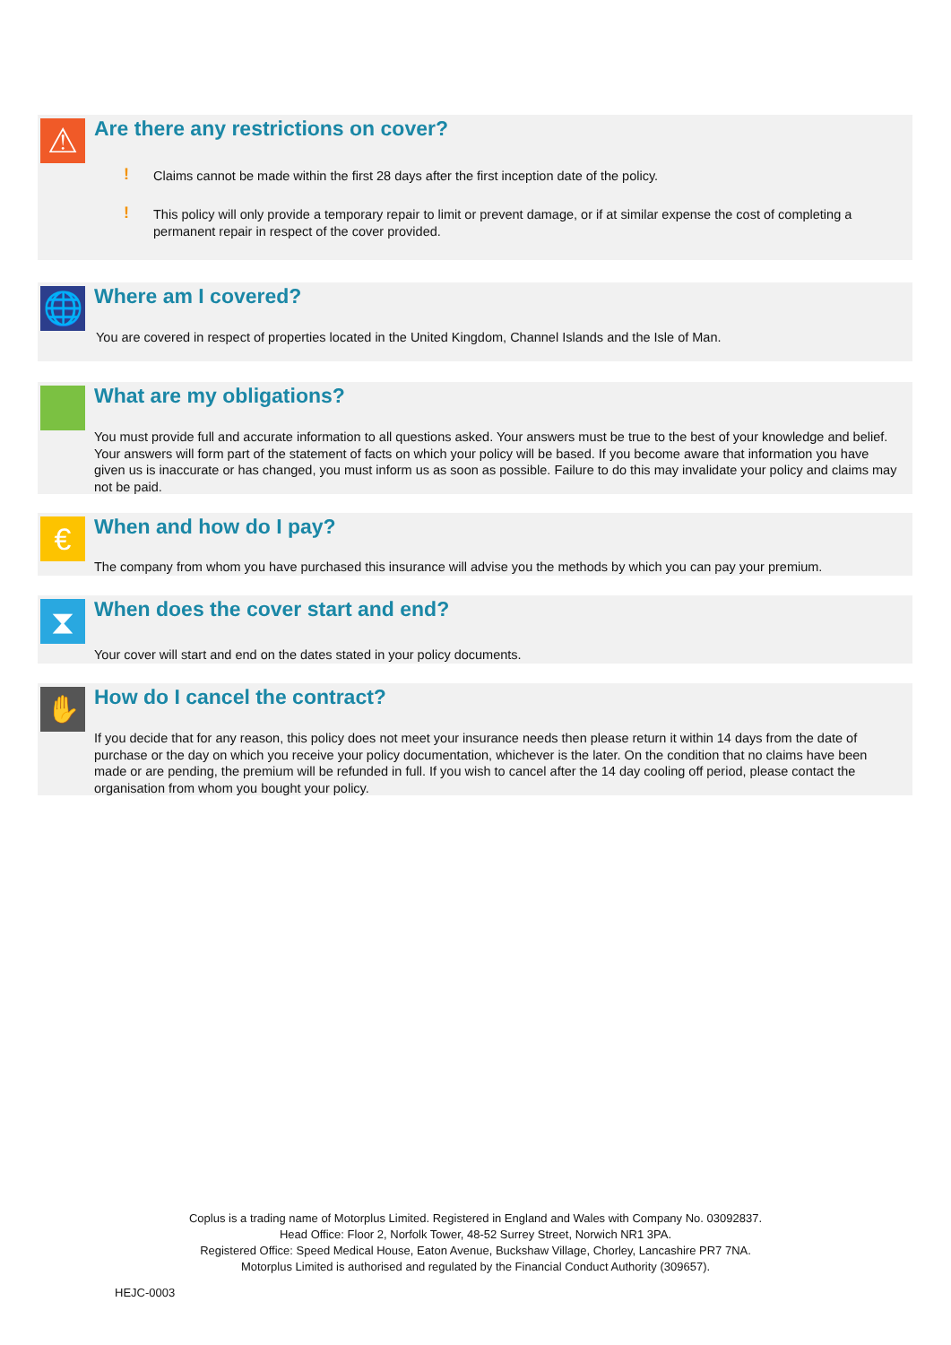⚠
Are there any restrictions on cover?
!
Claims cannot be made within the first 28 days after the first inception date of the policy.
!
This policy will only provide a temporary repair to limit or prevent damage, or if at similar expense the cost of completing a permanent repair in respect of the cover provided.
🌐 Where am I covered?
You are covered in respect of properties located in the United Kingdom, Channel Islands and the Isle of Man.
What are my obligations?
You must provide full and accurate information to all questions asked. Your answers must be true to the best of your knowledge and belief. Your answers will form part of the statement of facts on which your policy will be based. If you become aware that information you have given us is inaccurate or has changed, you must inform us as soon as possible. Failure to do this may invalidate your policy and claims may not be paid.
€ When and how do I pay?
The company from whom you have purchased this insurance will advise you the methods by which you can pay your premium.
⧗
When does the cover start and end?
Your cover will start and end on the dates stated in your policy documents.
✋ How do I cancel the contract?
If you decide that for any reason, this policy does not meet your insurance needs then please return it within 14 days from the date of purchase or the day on which you receive your policy documentation, whichever is the later. On the condition that no claims have been made or are pending, the premium will be refunded in full. If you wish to cancel after the 14 day cooling off period, please contact the organisation from whom you bought your policy.
Coplus is a trading name of Motorplus Limited. Registered in England and Wales with Company No. 03092837.
Head Office: Floor 2, Norfolk Tower, 48-52 Surrey Street, Norwich NR1 3PA.
Registered Office: Speed Medical House, Eaton Avenue, Buckshaw Village, Chorley, Lancashire PR7 7NA.
Motorplus Limited is authorised and regulated by the Financial Conduct Authority (309657).
HEJC-0003